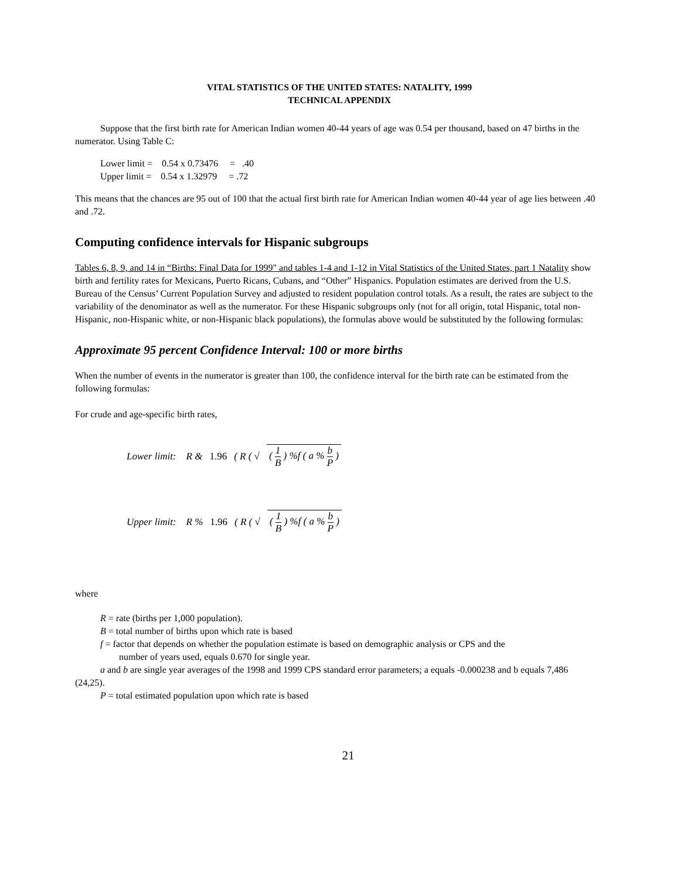VITAL STATISTICS OF THE UNITED STATES: NATALITY, 1999
TECHNICAL APPENDIX
Suppose that the first birth rate for American Indian women 40-44 years of age was 0.54 per thousand, based on 47 births in the numerator. Using Table C:
Lower limit = 0.54 x 0.73476 = .40
Upper limit = 0.54 x 1.32979 = .72
This means that the chances are 95 out of 100 that the actual first birth rate for American Indian women 40-44 year of age lies between .40 and .72.
Computing confidence intervals for Hispanic subgroups
Tables 6, 8, 9, and 14 in “Births: Final Data for 1999" and tables 1-4 and 1-12 in Vital Statistics of the United States, part 1 Natality show birth and fertility rates for Mexicans, Puerto Ricans, Cubans, and “Other” Hispanics. Population estimates are derived from the U.S. Bureau of the Census’ Current Population Survey and adjusted to resident population control totals. As a result, the rates are subject to the variability of the denominator as well as the numerator. For these Hispanic subgroups only (not for all origin, total Hispanic, total non-Hispanic, non-Hispanic white, or non-Hispanic black populations), the formulas above would be substituted by the following formulas:
Approximate 95 percent Confidence Interval: 100 or more births
When the number of events in the numerator is greater than 100, the confidence interval for the birth rate can be estimated from the following formulas:
For crude and age-specific birth rates,
Lower limit: R & 1.96 ( R ( √ ( 1 B ) %f ( a % b P )
Upper limit: R % 1.96 ( R ( √ ( 1 B ) %f ( a % b P )
where
R = rate (births per 1,000 population).
B = total number of births upon which rate is based
f = factor that depends on whether the population estimate is based on demographic analysis or CPS and the
number of years used, equals 0.670 for single year.
a and b are single year averages of the 1998 and 1999 CPS standard error parameters; a equals -0.000238 and b equals 7,486 (24,25).
P = total estimated population upon which rate is based
21